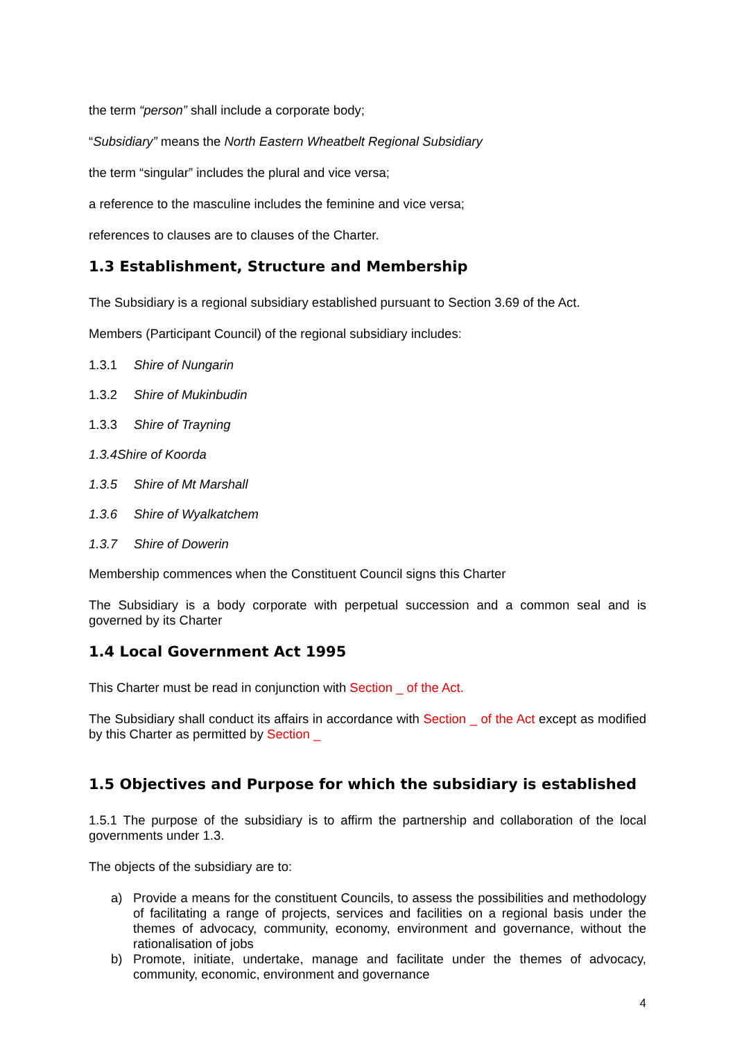the term “person” shall include a corporate body;
“Subsidiary” means the North Eastern Wheatbelt Regional Subsidiary
the term “singular” includes the plural and vice versa;
a reference to the masculine includes the feminine and vice versa;
references to clauses are to clauses of the Charter.
1.3 Establishment, Structure and Membership
The Subsidiary is a regional subsidiary established pursuant to Section 3.69 of the Act.
Members (Participant Council) of the regional subsidiary includes:
1.3.1 Shire of Nungarin
1.3.2 Shire of Mukinbudin
1.3.3 Shire of Trayning
1.3.4 Shire of Koorda
1.3.5 Shire of Mt Marshall
1.3.6 Shire of Wyalkatchem
1.3.7 Shire of Dowerin
Membership commences when the Constituent Council signs this Charter
The Subsidiary is a body corporate with perpetual succession and a common seal and is governed by its Charter
1.4 Local Government Act 1995
This Charter must be read in conjunction with Section _ of the Act.
The Subsidiary shall conduct its affairs in accordance with Section _ of the Act except as modified by this Charter as permitted by Section _
1.5 Objectives and Purpose for which the subsidiary is established
1.5.1 The purpose of the subsidiary is to affirm the partnership and collaboration of the local governments under 1.3.
The objects of the subsidiary are to:
a) Provide a means for the constituent Councils, to assess the possibilities and methodology of facilitating a range of projects, services and facilities on a regional basis under the themes of advocacy, community, economy, environment and governance, without the rationalisation of jobs
b) Promote, initiate, undertake, manage and facilitate under the themes of advocacy, community, economic, environment and governance
4